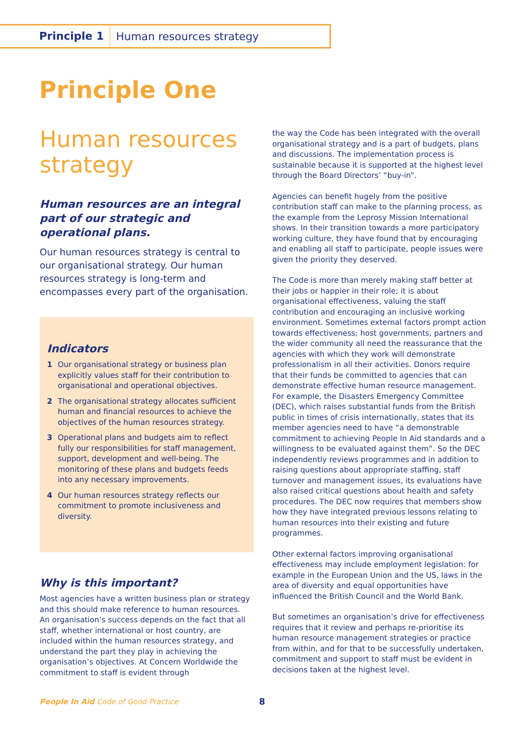Principle 1 Human resources strategy
Principle One
Human resources strategy
Human resources are an integral part of our strategic and operational plans.
Our human resources strategy is central to our organisational strategy. Our human resources strategy is long-term and encompasses every part of the organisation.
Indicators
1 Our organisational strategy or business plan explicitly values staff for their contribution to organisational and operational objectives.
2 The organisational strategy allocates sufficient human and financial resources to achieve the objectives of the human resources strategy.
3 Operational plans and budgets aim to reflect fully our responsibilities for staff management, support, development and well-being. The monitoring of these plans and budgets feeds into any necessary improvements.
4 Our human resources strategy reflects our commitment to promote inclusiveness and diversity.
Why is this important?
Most agencies have a written business plan or strategy and this should make reference to human resources. An organisation’s success depends on the fact that all staff, whether international or host country, are included within the human resources strategy, and understand the part they play in achieving the organisation’s objectives. At Concern Worldwide the commitment to staff is evident through
the way the Code has been integrated with the overall organisational strategy and is a part of budgets, plans and discussions. The implementation process is sustainable because it is supported at the highest level through the Board Directors’ “buy-in”.
Agencies can benefit hugely from the positive contribution staff can make to the planning process, as the example from the Leprosy Mission International shows. In their transition towards a more participatory working culture, they have found that by encouraging and enabling all staff to participate, people issues were given the priority they deserved.
The Code is more than merely making staff better at their jobs or happier in their role; it is about organisational effectiveness, valuing the staff contribution and encouraging an inclusive working environment. Sometimes external factors prompt action towards effectiveness; host governments, partners and the wider community all need the reassurance that the agencies with which they work will demonstrate professionalism in all their activities. Donors require that their funds be committed to agencies that can demonstrate effective human resource management. For example, the Disasters Emergency Committee (DEC), which raises substantial funds from the British public in times of crisis internationally, states that its member agencies need to have “a demonstrable commitment to achieving People In Aid standards and a willingness to be evaluated against them”. So the DEC independently reviews programmes and in addition to raising questions about appropriate staffing, staff turnover and management issues, its evaluations have also raised critical questions about health and safety procedures. The DEC now requires that members show how they have integrated previous lessons relating to human resources into their existing and future programmes.
Other external factors improving organisational effectiveness may include employment legislation: for example in the European Union and the US, laws in the area of diversity and equal opportunities have influenced the British Council and the World Bank.
But sometimes an organisation’s drive for effectiveness requires that it review and perhaps re-prioritise its human resource management strategies or practice from within, and for that to be successfully undertaken, commitment and support to staff must be evident in decisions taken at the highest level.
People In Aid Code of Good Practice
8